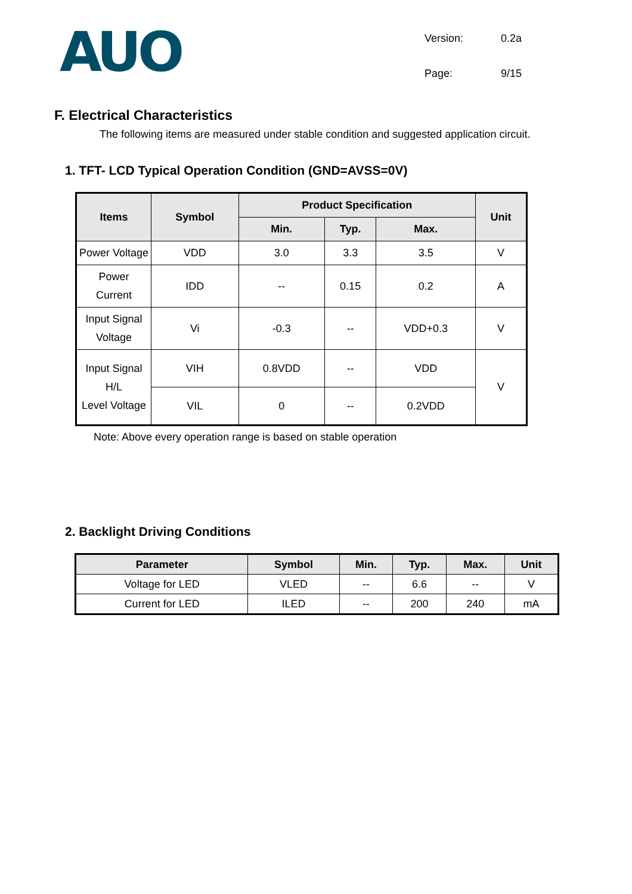AUO
Version: 0.2a Page: 9/15
F. Electrical Characteristics
The following items are measured under stable condition and suggested application circuit.
1. TFT- LCD Typical Operation Condition (GND=AVSS=0V)
| Items | Symbol | Product Specification | | | Unit |
| --- | --- | --- | --- | --- | --- |
| | | Min. | Typ. | Max. | |
| Power Voltage | VDD | 3.0 | 3.3 | 3.5 | V |
| Power Current | IDD | -- | 0.15 | 0.2 | A |
| Input Signal Voltage | Vi | -0.3 | -- | VDD+0.3 | V |
| Input Signal H/L Level Voltage | VIH | 0.8VDD | -- | VDD | V |
| | VIL | 0 | -- | 0.2VDD | |
Note: Above every operation range is based on stable operation
2. Backlight Driving Conditions
| Parameter | Symbol | Min. | Typ. | Max. | Unit |
| --- | --- | --- | --- | --- | --- |
| Voltage for LED | VLED | -- | 6.6 | -- | V |
| Current for LED | ILED | -- | 200 | 240 | mA |